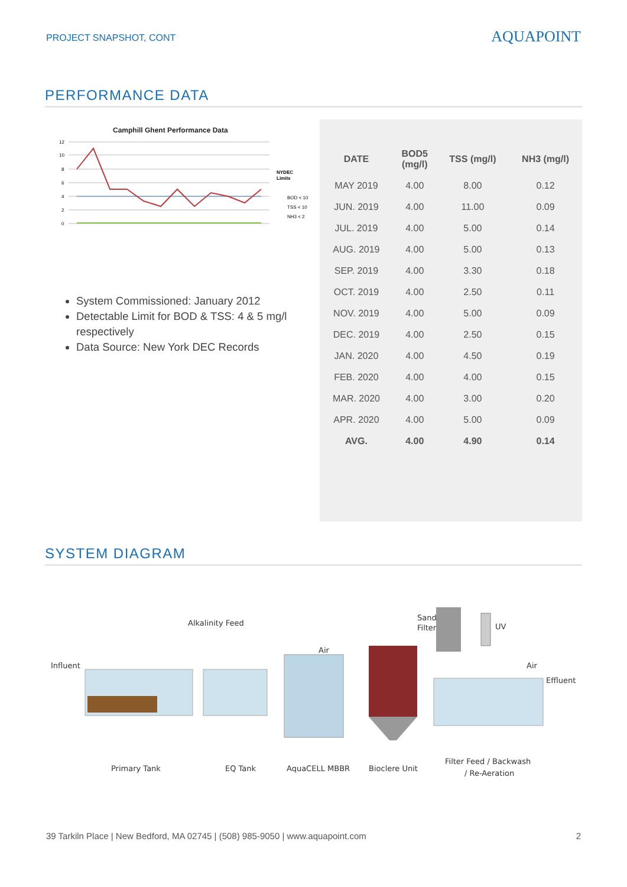PROJECT SNAPSHOT, CONT AQUAPOINT
PERFORMANCE DATA
Camphill Ghent Performance Data
12
10
8
6
4
2
0
NYDEC
Limits
BOD < 10
TSS < 10
NH3 < 2
System Commissioned: January 2012
Detectable Limit for BOD & TSS: 4 & 5 mg/l respectively
Data Source: New York DEC Records
| DATE | BOD5 (mg/l) | TSS (mg/l) | NH3 (mg/l) |
| --- | --- | --- | --- |
| MAY 2019 | 4.00 | 8.00 | 0.12 |
| JUN. 2019 | 4.00 | 11.00 | 0.09 |
| JUL. 2019 | 4.00 | 5.00 | 0.14 |
| AUG. 2019 | 4.00 | 5.00 | 0.13 |
| SEP. 2019 | 4.00 | 3.30 | 0.18 |
| OCT. 2019 | 4.00 | 2.50 | 0.11 |
| NOV. 2019 | 4.00 | 5.00 | 0.09 |
| DEC. 2019 | 4.00 | 2.50 | 0.15 |
| JAN. 2020 | 4.00 | 4.50 | 0.19 |
| FEB. 2020 | 4.00 | 4.00 | 0.15 |
| MAR. 2020 | 4.00 | 3.00 | 0.20 |
| APR. 2020 | 4.00 | 5.00 | 0.09 |
| AVG. | 4.00 | 4.90 | 0.14 |
SYSTEM DIAGRAM
Influent
Alkalinity Feed
Air
Sand
Filter
UV
Air
Effluent
Primary Tank
EQ Tank
AquaCELL MBBR
Bioclere Unit
Filter Feed / Backwash
/ Re-Aeration
39 Tarkiln Place | New Bedford, MA 02745 | (508) 985-9050 | www.aquapoint.com 2